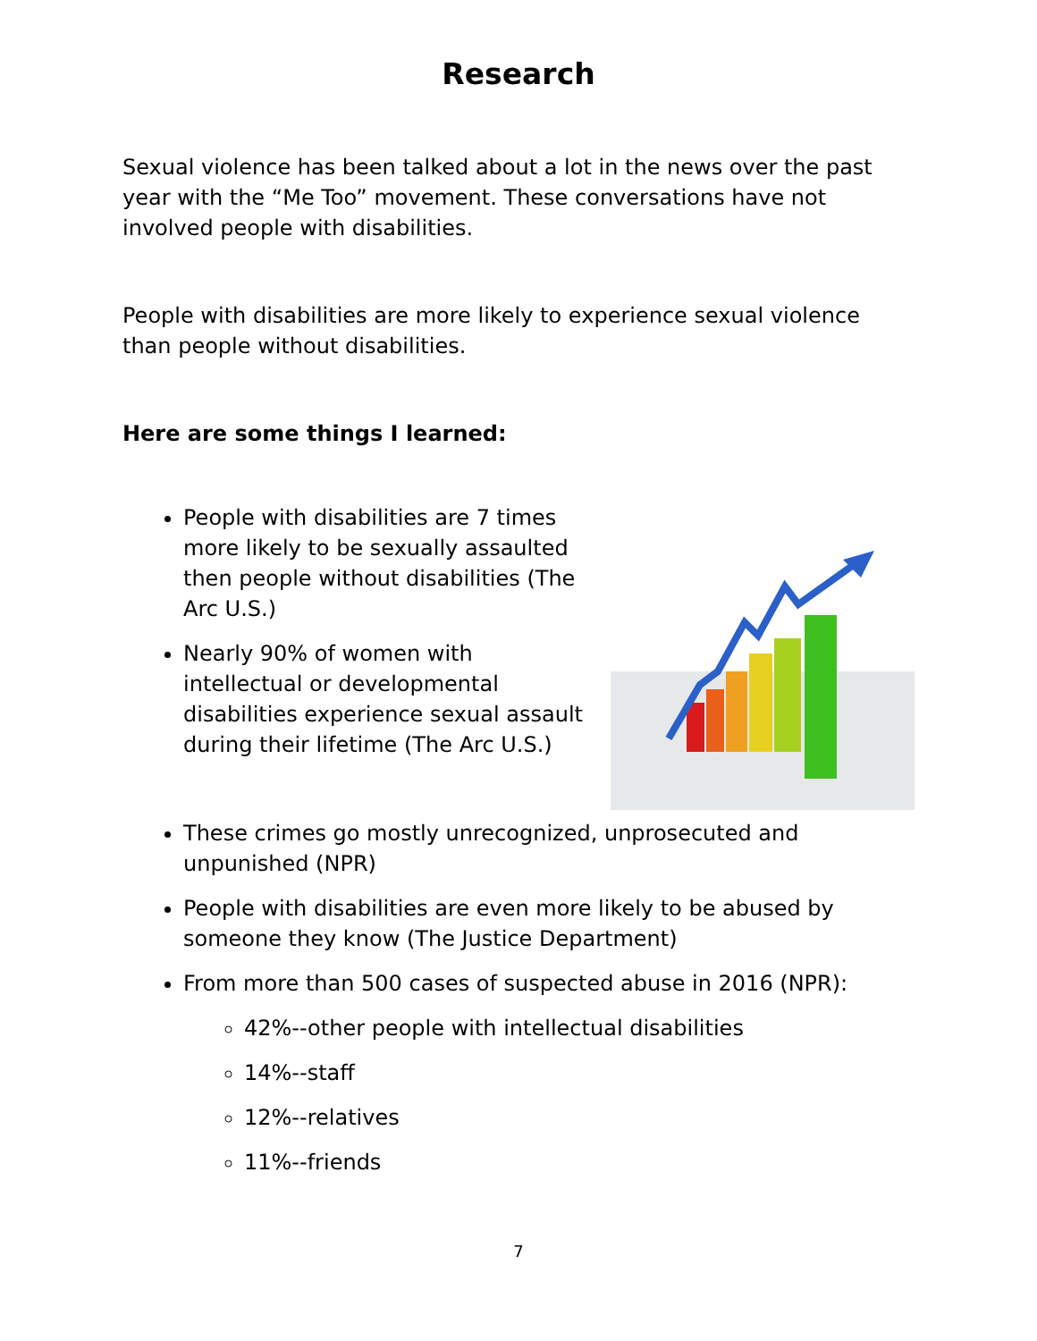Research
Sexual violence has been talked about a lot in the news over the past year with the “Me Too” movement. These conversations have not involved people with disabilities.
People with disabilities are more likely to experience sexual violence than people without disabilities.
Here are some things I learned:
People with disabilities are 7 times more likely to be sexually assaulted then people without disabilities (The Arc U.S.)
Nearly 90% of women with intellectual or developmental disabilities experience sexual assault during their lifetime (The Arc U.S.)
These crimes go mostly unrecognized, unprosecuted and unpunished (NPR)
People with disabilities are even more likely to be abused by someone they know (The Justice Department)
From more than 500 cases of suspected abuse in 2016 (NPR):
42%--other people with intellectual disabilities
14%--staff
12%--relatives
11%--friends
7